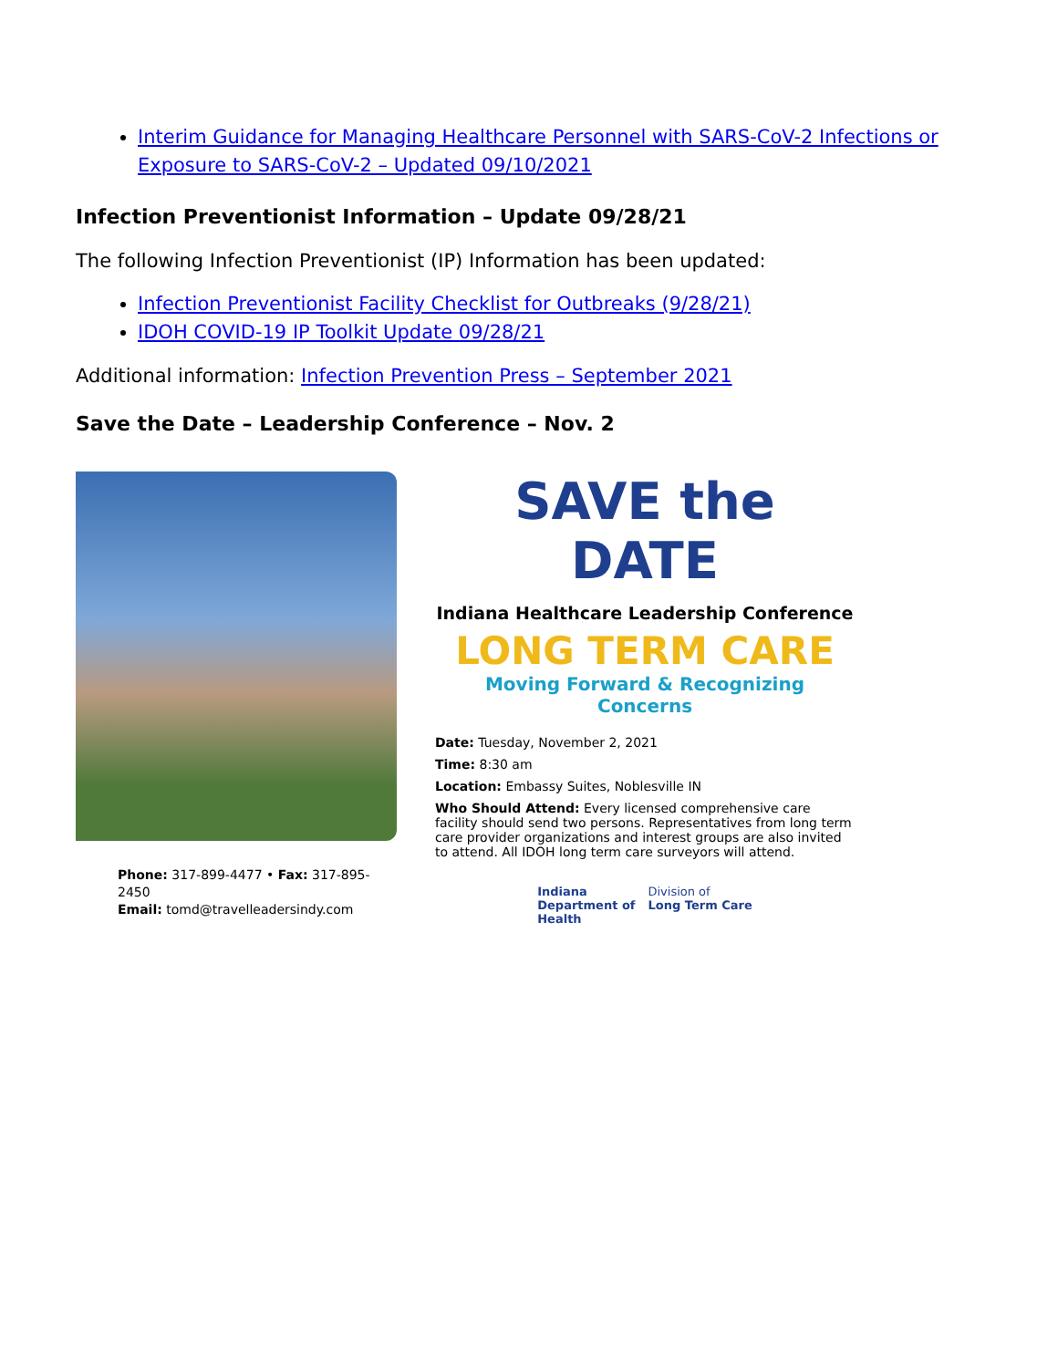Interim Guidance for Managing Healthcare Personnel with SARS-CoV-2 Infections or Exposure to SARS-CoV-2 – Updated 09/10/2021
Infection Preventionist Information – Update 09/28/21
The following Infection Preventionist (IP) Information has been updated:
Infection Preventionist Facility Checklist for Outbreaks (9/28/21)
IDOH COVID-19 IP Toolkit Update 09/28/21
Additional information: Infection Prevention Press – September 2021
Save the Date – Leadership Conference – Nov. 2
Phone: 317-899-4477 • Fax: 317-895-2450
Email: tomd@travelleadersindy.com
SAVE the DATE
Indiana Healthcare Leadership Conference
LONG TERM CARE
Moving Forward & Recognizing Concerns
Date: Tuesday, November 2, 2021
Time: 8:30 am
Location: Embassy Suites, Noblesville IN
Who Should Attend: Every licensed comprehensive care facility should send two persons. Representatives from long term care provider organizations and interest groups are also invited to attend. All IDOH long term care surveyors will attend.
Indiana
Department of
Health
Division of
Long Term Care